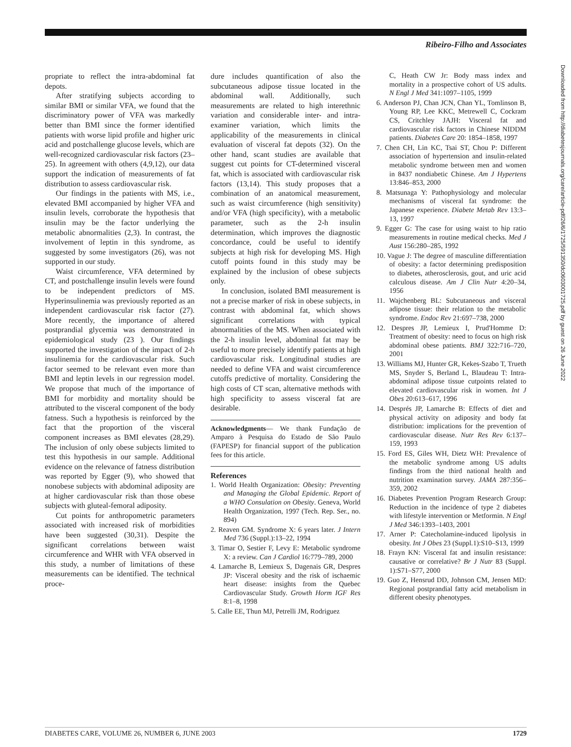Ribeiro-Filho and Associates
propriate to reflect the intra-abdominal fat depots.
After stratifying subjects according to similar BMI or similar VFA, we found that the discriminatory power of VFA was markedly better than BMI since the former identified patients with worse lipid profile and higher uric acid and postchallenge glucose levels, which are well-recognized cardiovascular risk factors (23–25). In agreement with others (4,9,12), our data support the indication of measurements of fat distribution to assess cardiovascular risk.
Our findings in the patients with MS, i.e., elevated BMI accompanied by higher VFA and insulin levels, corroborate the hypothesis that insulin may be the factor underlying the metabolic abnormalities (2,3). In contrast, the involvement of leptin in this syndrome, as suggested by some investigators (26), was not supported in our study.
Waist circumference, VFA determined by CT, and postchallenge insulin levels were found to be independent predictors of MS. Hyperinsulinemia was previously reported as an independent cardiovascular risk factor (27). More recently, the importance of altered postprandial glycemia was demonstrated in epidemiological study (23 ). Our findings supported the investigation of the impact of 2-h insulinemia for the cardiovascular risk. Such factor seemed to be relevant even more than BMI and leptin levels in our regression model. We propose that much of the importance of BMI for morbidity and mortality should be attributed to the visceral component of the body fatness. Such a hypothesis is reinforced by the fact that the proportion of the visceral component increases as BMI elevates (28,29). The inclusion of only obese subjects limited to test this hypothesis in our sample. Additional evidence on the relevance of fatness distribution was reported by Egger (9), who showed that nonobese subjects with abdominal adiposity are at higher cardiovascular risk than those obese subjects with gluteal-femoral adiposity.
Cut points for anthropometric parameters associated with increased risk of morbidities have been suggested (30,31). Despite the significant correlations between waist circumference and WHR with VFA observed in this study, a number of limitations of these measurements can be identified. The technical proce-
dure includes quantification of also the subcutaneous adipose tissue located in the abdominal wall. Additionally, such measurements are related to high interethnic variation and considerable inter- and intra-examiner variation, which limits the applicability of the measurements in clinical evaluation of visceral fat depots (32). On the other hand, scant studies are available that suggest cut points for CT-determined visceral fat, which is associated with cardiovascular risk factors (13,14). This study proposes that a combination of an anatomical measurement, such as waist circumference (high sensitivity) and/or VFA (high specificity), with a metabolic parameter, such as the 2-h insulin determination, which improves the diagnostic concordance, could be useful to identify subjects at high risk for developing MS. High cutoff points found in this study may be explained by the inclusion of obese subjects only.
In conclusion, isolated BMI measurement is not a precise marker of risk in obese subjects, in contrast with abdominal fat, which shows significant correlations with typical abnormalities of the MS. When associated with the 2-h insulin level, abdominal fat may be useful to more precisely identify patients at high cardiovascular risk. Longitudinal studies are needed to define VFA and waist circumference cutoffs predictive of mortality. Considering the high costs of CT scan, alternative methods with high specificity to assess visceral fat are desirable.
Acknowledgments— We thank Fundação de Amparo à Pesquisa do Estado de São Paulo (FAPESP) for financial support of the publication fees for this article.
References
1. World Health Organization: Obesity: Preventing and Managing the Global Epidemic. Report of a WHO Consulation on Obesity. Geneva, World Health Organization, 1997 (Tech. Rep. Ser., no. 894)
2. Reaven GM. Syndrome X: 6 years later. J Intern Med 736 (Suppl.):13–22, 1994
3. Timar O, Sestier F, Levy E: Metabolic syndrome X: a review. Can J Cardiol 16:779–789, 2000
4. Lamarche B, Lemieux S, Dagenais GR, Despres JP: Visceral obesity and the risk of ischaemic heart disease: insights from the Quebec Cardiovascular Study. Growth Horm IGF Res 8:1–8, 1998
5. Calle EE, Thun MJ, Petrelli JM, Rodriguez
C, Heath CW Jr: Body mass index and mortality in a prospective cohort of US adults. N Engl J Med 341:1097–1105, 1999
6. Anderson PJ, Chan JCN, Chan YL, Tomlinson B, Young RP, Lee KKC, Metrewell C, Cockram CS, Critchley JAJH: Visceral fat and cardiovascular risk factors in Chinese NIDDM patients. Diabetes Care 20: 1854–1858, 1997
7. Chen CH, Lin KC, Tsai ST, Chou P: Different association of hypertension and insulin-related metabolic syndrome between men and women in 8437 nondiabetic Chinese. Am J Hypertens 13:846–853, 2000
8. Matsunaga Y: Pathophysiology and molecular mechanisms of visceral fat syndrome: the Japanese experience. Diabete Metab Rev 13:3–13, 1997
9. Egger G: The case for using waist to hip ratio measurements in routine medical checks. Med J Aust 156:280–285, 1992
10. Vague J: The degree of masculine differentiation of obesity: a factor determining predisposition to diabetes, atherosclerosis, gout, and uric acid calculous disease. Am J Clin Nutr 4:20–34, 1956
11. Wajchenberg BL: Subcutaneous and visceral adipose tissue: their relation to the metabolic syndrome. Endoc Rev 21:697–738, 2000
12. Despres JP, Lemieux I, Prud'Homme D: Treatment of obesity: need to focus on high risk abdominal obese patients. BMJ 322:716–720, 2001
13. Williams MJ, Hunter GR, Kekes-Szabo T, Trueth MS, Snyder S, Berland L, Blaudeau T: Intra-abdominal adipose tissue cutpoints related to elevated cardiovascular risk in women. Int J Obes 20:613–617, 1996
14. Després JP, Lamarche B: Effects of diet and physical activity on adiposity and body fat distribution: implications for the prevention of cardiovascular disease. Nutr Res Rev 6:137–159, 1993
15. Ford ES, Giles WH, Dietz WH: Prevalence of the metabolic syndrome among US adults findings from the third national health and nutrition examination survey. JAMA 287:356–359, 2002
16. Diabetes Prevention Program Research Group: Reduction in the incidence of type 2 diabetes with lifestyle intervention or Metformin. N Engl J Med 346:1393–1403, 2001
17. Arner P: Catecholamine-induced lipolysis in obesity. Int J Obes 23 (Suppl.1):S10–S13, 1999
18. Frayn KN: Visceral fat and insulin resistance: causative or correlative? Br J Nutr 83 (Suppl. 1):S71–S77, 2000
19. Guo Z, Hensrud DD, Johnson CM, Jensen MD: Regional postprandial fatty acid metabolism in different obesity phenotypes.
Downloaded from http://diabetesjournals.org/care/article-pdf/26/6/1725/591350/dc0603001725.pdf by guest on 26 June 2022
DIABETES CARE, VOLUME 26, NUMBER 6, JUNE 2003 1729